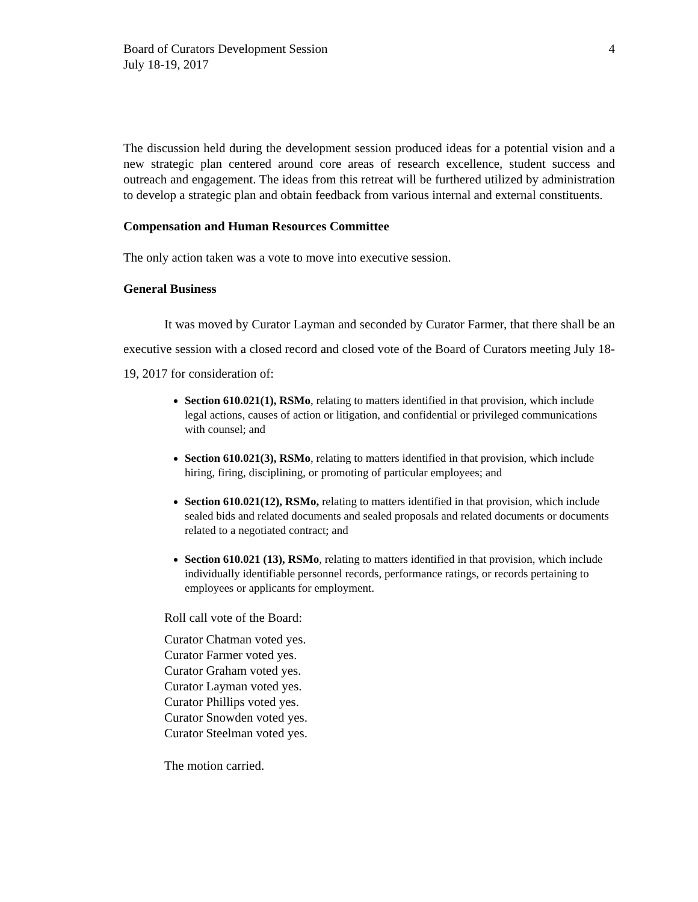Board of Curators Development Session
July 18-19, 2017
4
The discussion held during the development session produced ideas for a potential vision and a new strategic plan centered around core areas of research excellence, student success and outreach and engagement. The ideas from this retreat will be furthered utilized by administration to develop a strategic plan and obtain feedback from various internal and external constituents.
Compensation and Human Resources Committee
The only action taken was a vote to move into executive session.
General Business
It was moved by Curator Layman and seconded by Curator Farmer, that there shall be an executive session with a closed record and closed vote of the Board of Curators meeting July 18-19, 2017 for consideration of:
Section 610.021(1), RSMo, relating to matters identified in that provision, which include legal actions, causes of action or litigation, and confidential or privileged communications with counsel; and
Section 610.021(3), RSMo, relating to matters identified in that provision, which include hiring, firing, disciplining, or promoting of particular employees; and
Section 610.021(12), RSMo, relating to matters identified in that provision, which include sealed bids and related documents and sealed proposals and related documents or documents related to a negotiated contract; and
Section 610.021 (13), RSMo, relating to matters identified in that provision, which include individually identifiable personnel records, performance ratings, or records pertaining to employees or applicants for employment.
Roll call vote of the Board:
Curator Chatman voted yes.
Curator Farmer voted yes.
Curator Graham voted yes.
Curator Layman voted yes.
Curator Phillips voted yes.
Curator Snowden voted yes.
Curator Steelman voted yes.
The motion carried.